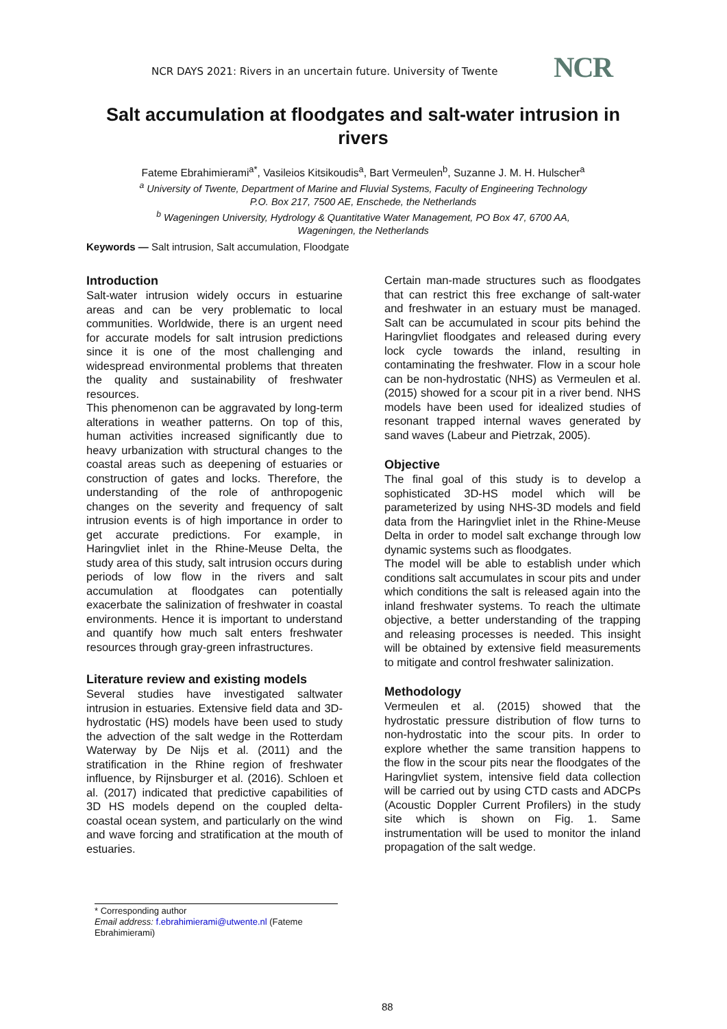NCR DAYS 2021: Rivers in an uncertain future. University of Twente
NCR
Salt accumulation at floodgates and salt-water intrusion in rivers
Fateme Ebrahimierami<sup>a*</sup>, Vasileios Kitsikoudis<sup>a</sup>, Bart Vermeulen<sup>b</sup>, Suzanne J. M. H. Hulscher<sup>a</sup>
<sup>a</sup> University of Twente, Department of Marine and Fluvial Systems, Faculty of Engineering Technology
P.O. Box 217, 7500 AE, Enschede, the Netherlands
<sup>b</sup> Wageningen University, Hydrology & Quantitative Water Management, PO Box 47, 6700 AA,
Wageningen, the Netherlands
Keywords — Salt intrusion, Salt accumulation, Floodgate
Introduction
Salt-water intrusion widely occurs in estuarine areas and can be very problematic to local communities. Worldwide, there is an urgent need for accurate models for salt intrusion predictions since it is one of the most challenging and widespread environmental problems that threaten the quality and sustainability of freshwater resources.
This phenomenon can be aggravated by long-term alterations in weather patterns. On top of this, human activities increased significantly due to heavy urbanization with structural changes to the coastal areas such as deepening of estuaries or construction of gates and locks. Therefore, the understanding of the role of anthropogenic changes on the severity and frequency of salt intrusion events is of high importance in order to get accurate predictions. For example, in Haringvliet inlet in the Rhine-Meuse Delta, the study area of this study, salt intrusion occurs during periods of low flow in the rivers and salt accumulation at floodgates can potentially exacerbate the salinization of freshwater in coastal environments. Hence it is important to understand and quantify how much salt enters freshwater resources through gray-green infrastructures.
Literature review and existing models
Several studies have investigated saltwater intrusion in estuaries. Extensive field data and 3D-hydrostatic (HS) models have been used to study the advection of the salt wedge in the Rotterdam Waterway by De Nijs et al. (2011) and the stratification in the Rhine region of freshwater influence, by Rijnsburger et al. (2016). Schloen et al. (2017) indicated that predictive capabilities of 3D HS models depend on the coupled delta-coastal ocean system, and particularly on the wind and wave forcing and stratification at the mouth of estuaries.
Certain man-made structures such as floodgates that can restrict this free exchange of salt-water and freshwater in an estuary must be managed. Salt can be accumulated in scour pits behind the Haringvliet floodgates and released during every lock cycle towards the inland, resulting in contaminating the freshwater. Flow in a scour hole can be non-hydrostatic (NHS) as Vermeulen et al. (2015) showed for a scour pit in a river bend. NHS models have been used for idealized studies of resonant trapped internal waves generated by sand waves (Labeur and Pietrzak, 2005).
Objective
The final goal of this study is to develop a sophisticated 3D-HS model which will be parameterized by using NHS-3D models and field data from the Haringvliet inlet in the Rhine-Meuse Delta in order to model salt exchange through low dynamic systems such as floodgates.
The model will be able to establish under which conditions salt accumulates in scour pits and under which conditions the salt is released again into the inland freshwater systems. To reach the ultimate objective, a better understanding of the trapping and releasing processes is needed. This insight will be obtained by extensive field measurements to mitigate and control freshwater salinization.
Methodology
Vermeulen et al. (2015) showed that the hydrostatic pressure distribution of flow turns to non-hydrostatic into the scour pits. In order to explore whether the same transition happens to the flow in the scour pits near the floodgates of the Haringvliet system, intensive field data collection will be carried out by using CTD casts and ADCPs (Acoustic Doppler Current Profilers) in the study site which is shown on Fig. 1. Same instrumentation will be used to monitor the inland propagation of the salt wedge.
* Corresponding author
Email address: f.ebrahimierami@utwente.nl (Fateme Ebrahimierami)
88